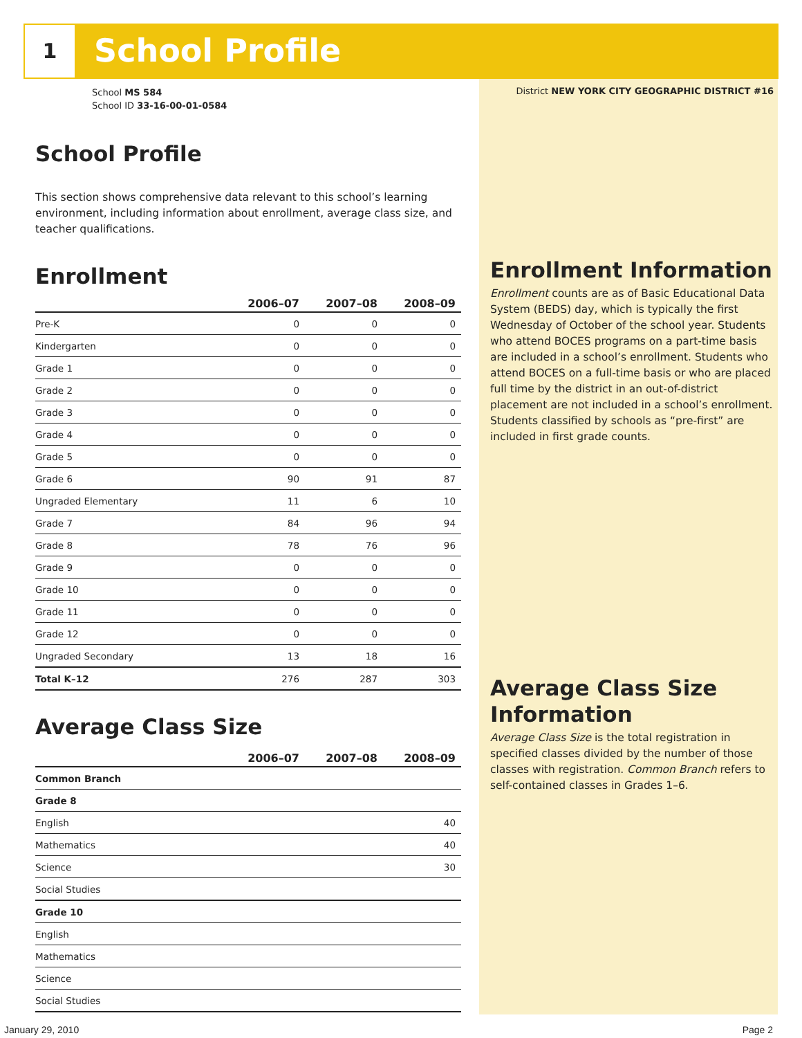1 School Profile
School MS 584
School ID 33-16-00-01-0584
School Profile
This section shows comprehensive data relevant to this school’s learning environment, including information about enrollment, average class size, and teacher qualifications.
Enrollment
| | 2006–07 | 2007–08 | 2008–09 |
| --- | --- | --- | --- |
| Pre-K | 0 | 0 | 0 |
| Kindergarten | 0 | 0 | 0 |
| Grade 1 | 0 | 0 | 0 |
| Grade 2 | 0 | 0 | 0 |
| Grade 3 | 0 | 0 | 0 |
| Grade 4 | 0 | 0 | 0 |
| Grade 5 | 0 | 0 | 0 |
| Grade 6 | 90 | 91 | 87 |
| Ungraded Elementary | 11 | 6 | 10 |
| Grade 7 | 84 | 96 | 94 |
| Grade 8 | 78 | 76 | 96 |
| Grade 9 | 0 | 0 | 0 |
| Grade 10 | 0 | 0 | 0 |
| Grade 11 | 0 | 0 | 0 |
| Grade 12 | 0 | 0 | 0 |
| Ungraded Secondary | 13 | 18 | 16 |
| Total K–12 | 276 | 287 | 303 |
Average Class Size
| | 2006–07 | 2007–08 | 2008–09 |
| --- | --- | --- | --- |
| Common Branch | | | |
| Grade 8 | | | |
| English | | | 40 |
| Mathematics | | | 40 |
| Science | | | 30 |
| Social Studies | | | |
| Grade 10 | | | |
| English | | | |
| Mathematics | | | |
| Science | | | |
| Social Studies | | | |
District NEW YORK CITY GEOGRAPHIC DISTRICT #16
Enrollment Information
Enrollment counts are as of Basic Educational Data System (BEDS) day, which is typically the first Wednesday of October of the school year. Students who attend BOCES programs on a part-time basis are included in a school’s enrollment. Students who attend BOCES on a full-time basis or who are placed full time by the district in an out-of-district placement are not included in a school’s enrollment. Students classified by schools as “pre-first” are included in first grade counts.
Average Class Size Information
Average Class Size is the total registration in specified classes divided by the number of those classes with registration. Common Branch refers to self-contained classes in Grades 1–6.
January 29, 2010 Page 2